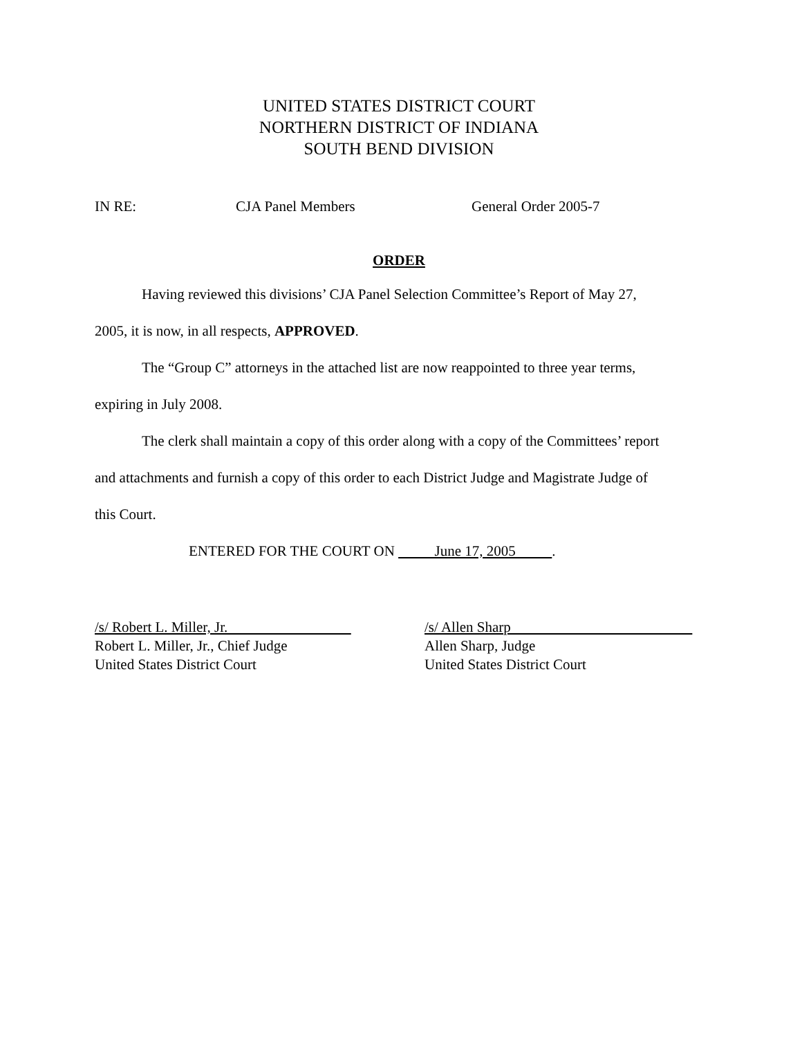UNITED STATES DISTRICT COURT
NORTHERN DISTRICT OF INDIANA
SOUTH BEND DIVISION
IN RE: CJA Panel Members General Order 2005-7
ORDER
Having reviewed this divisions’ CJA Panel Selection Committee’s Report of May 27,
2005, it is now, in all respects, APPROVED.
The “Group C” attorneys in the attached list are now reappointed to three year terms,
expiring in July 2008.
The clerk shall maintain a copy of this order along with a copy of the Committees’ report
and attachments and furnish a copy of this order to each District Judge and Magistrate Judge of
this Court.
ENTERED FOR THE COURT ON June 17, 2005 .
/s/ Robert L. Miller, Jr.
Robert L. Miller, Jr., Chief Judge
United States District Court
/s/ Allen Sharp
Allen Sharp, Judge
United States District Court